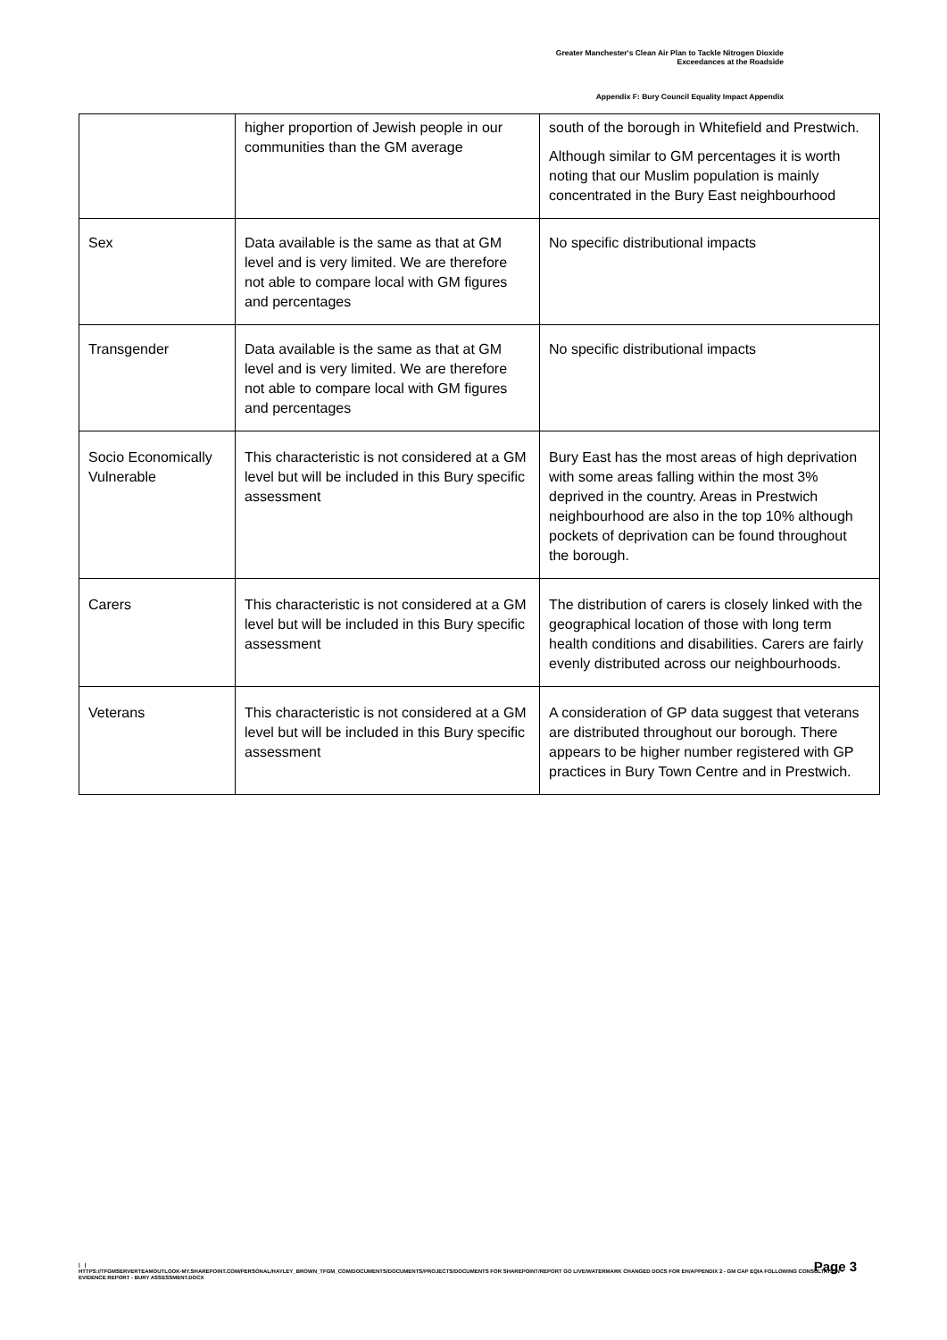Greater Manchester's Clean Air Plan to Tackle Nitrogen Dioxide
Exceedances at the Roadside
Appendix F: Bury Council Equality Impact Appendix
| | higher proportion of Jewish people in our communities than the GM average | south of the borough in Whitefield and Prestwich. Although similar to GM percentages it is worth noting that our Muslim population is mainly concentrated in the Bury East neighbourhood |
| Sex | Data available is the same as that at GM level and is very limited. We are therefore not able to compare local with GM figures and percentages | No specific distributional impacts |
| Transgender | Data available is the same as that at GM level and is very limited. We are therefore not able to compare local with GM figures and percentages | No specific distributional impacts |
| Socio Economically Vulnerable | This characteristic is not considered at a GM level but will be included in this Bury specific assessment | Bury East has the most areas of high deprivation with some areas falling within the most 3% deprived in the country. Areas in Prestwich neighbourhood are also in the top 10% although pockets of deprivation can be found throughout the borough. |
| Carers | This characteristic is not considered at a GM level but will be included in this Bury specific assessment | The distribution of carers is closely linked with the geographical location of those with long term health conditions and disabilities. Carers are fairly evenly distributed across our neighbourhoods. |
| Veterans | This characteristic is not considered at a GM level but will be included in this Bury specific assessment | A consideration of GP data suggest that veterans are distributed throughout our borough. There appears to be higher number registered with GP practices in Bury Town Centre and in Prestwich. |
Page 3
| |
HTTPS://TFGMSERVERTEAMOUTLOOK-MY.SHAREPOINT.COM/PERSONAL/HAYLEY_BROWN_TFGM_COM/DOCUMENTS/DOCUMENTS/PROJECTS/DOCUMENTS FOR SHAREPOINT/REPORT GO LIVE/WATERMARK CHANGED DOCS FOR EH/APPENDIX 2 - GM CAP EQIA FOLLOWING CONSULTATION - EVIDENCE REPORT - BURY ASSESSMENT.DOCX